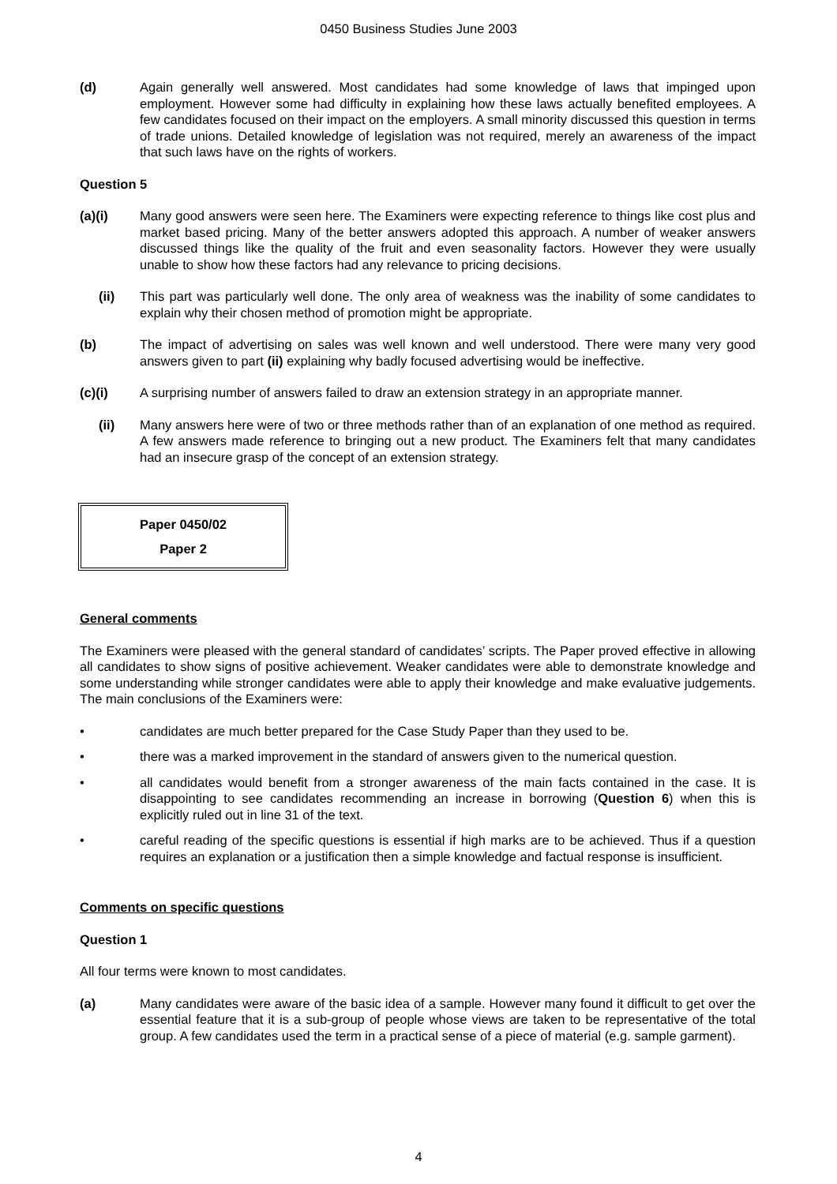0450 Business Studies June 2003
(d) Again generally well answered. Most candidates had some knowledge of laws that impinged upon employment. However some had difficulty in explaining how these laws actually benefited employees. A few candidates focused on their impact on the employers. A small minority discussed this question in terms of trade unions. Detailed knowledge of legislation was not required, merely an awareness of the impact that such laws have on the rights of workers.
Question 5
(a)(i) Many good answers were seen here. The Examiners were expecting reference to things like cost plus and market based pricing. Many of the better answers adopted this approach. A number of weaker answers discussed things like the quality of the fruit and even seasonality factors. However they were usually unable to show how these factors had any relevance to pricing decisions.
(ii) This part was particularly well done. The only area of weakness was the inability of some candidates to explain why their chosen method of promotion might be appropriate.
(b) The impact of advertising on sales was well known and well understood. There were many very good answers given to part (ii) explaining why badly focused advertising would be ineffective.
(c)(i) A surprising number of answers failed to draw an extension strategy in an appropriate manner.
(ii) Many answers here were of two or three methods rather than of an explanation of one method as required. A few answers made reference to bringing out a new product. The Examiners felt that many candidates had an insecure grasp of the concept of an extension strategy.
Paper 0450/02
Paper 2
General comments
The Examiners were pleased with the general standard of candidates’ scripts. The Paper proved effective in allowing all candidates to show signs of positive achievement. Weaker candidates were able to demonstrate knowledge and some understanding while stronger candidates were able to apply their knowledge and make evaluative judgements. The main conclusions of the Examiners were:
• candidates are much better prepared for the Case Study Paper than they used to be.
• there was a marked improvement in the standard of answers given to the numerical question.
• all candidates would benefit from a stronger awareness of the main facts contained in the case. It is disappointing to see candidates recommending an increase in borrowing (Question 6) when this is explicitly ruled out in line 31 of the text.
• careful reading of the specific questions is essential if high marks are to be achieved. Thus if a question requires an explanation or a justification then a simple knowledge and factual response is insufficient.
Comments on specific questions
Question 1
All four terms were known to most candidates.
(a) Many candidates were aware of the basic idea of a sample. However many found it difficult to get over the essential feature that it is a sub-group of people whose views are taken to be representative of the total group. A few candidates used the term in a practical sense of a piece of material (e.g. sample garment).
4